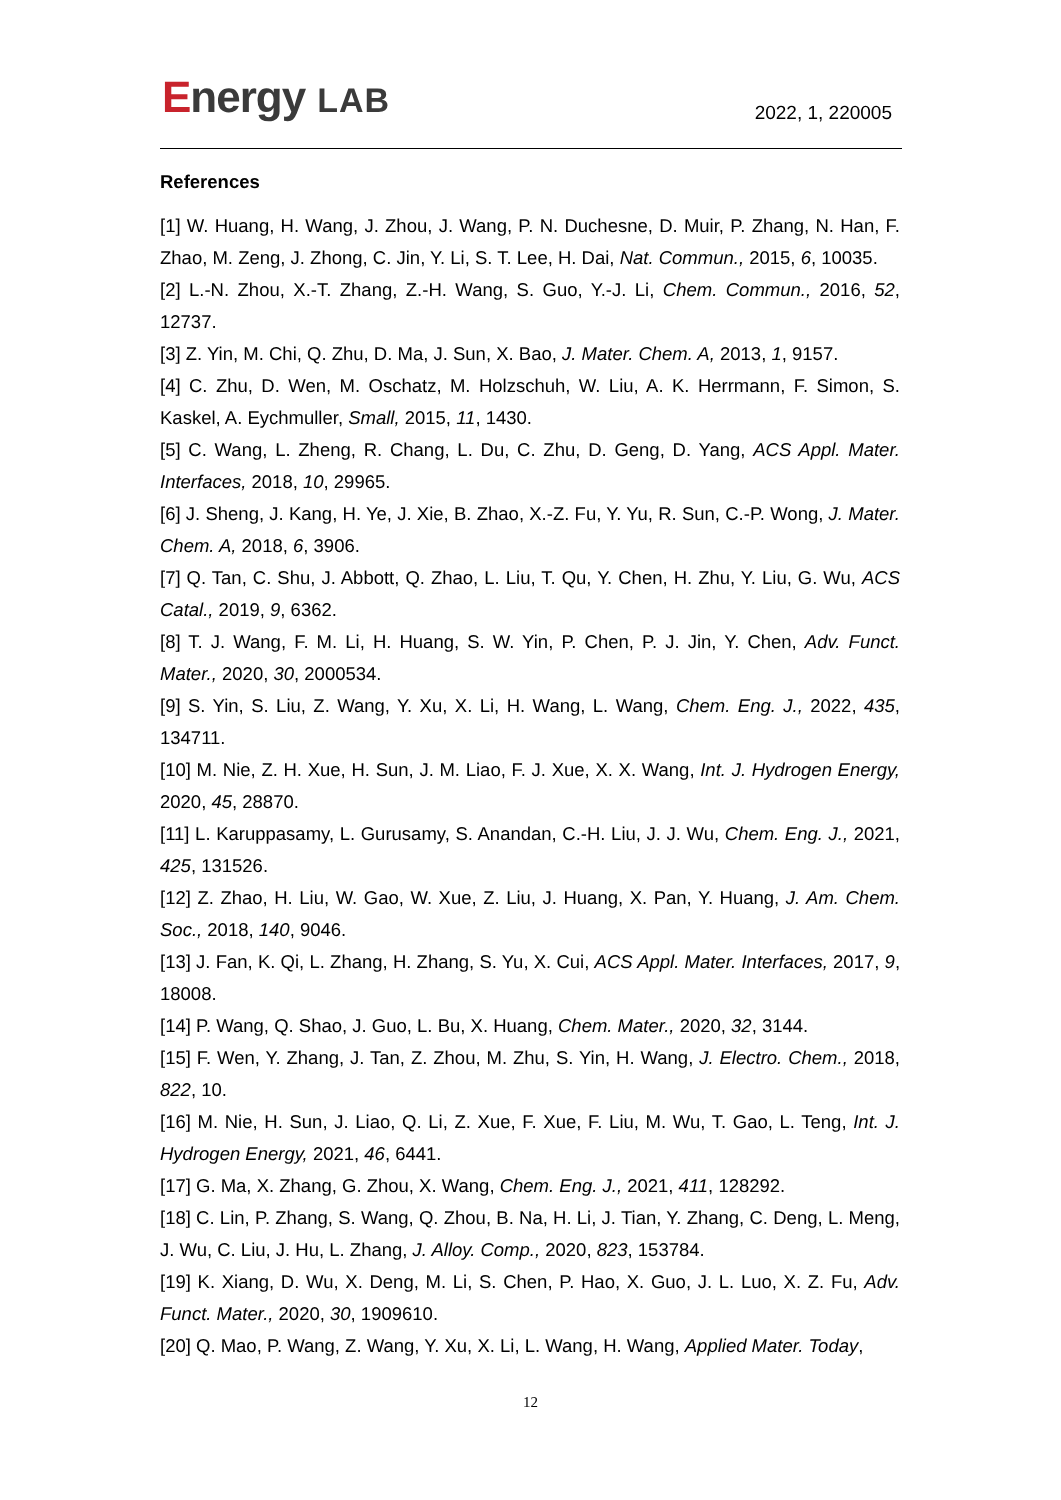Energy LAB 2022, 1, 220005
References
[1] W. Huang, H. Wang, J. Zhou, J. Wang, P. N. Duchesne, D. Muir, P. Zhang, N. Han, F. Zhao, M. Zeng, J. Zhong, C. Jin, Y. Li, S. T. Lee, H. Dai, Nat. Commun., 2015, 6, 10035.
[2] L.-N. Zhou, X.-T. Zhang, Z.-H. Wang, S. Guo, Y.-J. Li, Chem. Commun., 2016, 52, 12737.
[3] Z. Yin, M. Chi, Q. Zhu, D. Ma, J. Sun, X. Bao, J. Mater. Chem. A, 2013, 1, 9157.
[4] C. Zhu, D. Wen, M. Oschatz, M. Holzschuh, W. Liu, A. K. Herrmann, F. Simon, S. Kaskel, A. Eychmuller, Small, 2015, 11, 1430.
[5] C. Wang, L. Zheng, R. Chang, L. Du, C. Zhu, D. Geng, D. Yang, ACS Appl. Mater. Interfaces, 2018, 10, 29965.
[6] J. Sheng, J. Kang, H. Ye, J. Xie, B. Zhao, X.-Z. Fu, Y. Yu, R. Sun, C.-P. Wong, J. Mater. Chem. A, 2018, 6, 3906.
[7] Q. Tan, C. Shu, J. Abbott, Q. Zhao, L. Liu, T. Qu, Y. Chen, H. Zhu, Y. Liu, G. Wu, ACS Catal., 2019, 9, 6362.
[8] T. J. Wang, F. M. Li, H. Huang, S. W. Yin, P. Chen, P. J. Jin, Y. Chen, Adv. Funct. Mater., 2020, 30, 2000534.
[9] S. Yin, S. Liu, Z. Wang, Y. Xu, X. Li, H. Wang, L. Wang, Chem. Eng. J., 2022, 435, 134711.
[10] M. Nie, Z. H. Xue, H. Sun, J. M. Liao, F. J. Xue, X. X. Wang, Int. J. Hydrogen Energy, 2020, 45, 28870.
[11] L. Karuppasamy, L. Gurusamy, S. Anandan, C.-H. Liu, J. J. Wu, Chem. Eng. J., 2021, 425, 131526.
[12] Z. Zhao, H. Liu, W. Gao, W. Xue, Z. Liu, J. Huang, X. Pan, Y. Huang, J. Am. Chem. Soc., 2018, 140, 9046.
[13] J. Fan, K. Qi, L. Zhang, H. Zhang, S. Yu, X. Cui, ACS Appl. Mater. Interfaces, 2017, 9, 18008.
[14] P. Wang, Q. Shao, J. Guo, L. Bu, X. Huang, Chem. Mater., 2020, 32, 3144.
[15] F. Wen, Y. Zhang, J. Tan, Z. Zhou, M. Zhu, S. Yin, H. Wang, J. Electro. Chem., 2018, 822, 10.
[16] M. Nie, H. Sun, J. Liao, Q. Li, Z. Xue, F. Xue, F. Liu, M. Wu, T. Gao, L. Teng, Int. J. Hydrogen Energy, 2021, 46, 6441.
[17] G. Ma, X. Zhang, G. Zhou, X. Wang, Chem. Eng. J., 2021, 411, 128292.
[18] C. Lin, P. Zhang, S. Wang, Q. Zhou, B. Na, H. Li, J. Tian, Y. Zhang, C. Deng, L. Meng, J. Wu, C. Liu, J. Hu, L. Zhang, J. Alloy. Comp., 2020, 823, 153784.
[19] K. Xiang, D. Wu, X. Deng, M. Li, S. Chen, P. Hao, X. Guo, J. L. Luo, X. Z. Fu, Adv. Funct. Mater., 2020, 30, 1909610.
[20] Q. Mao, P. Wang, Z. Wang, Y. Xu, X. Li, L. Wang, H. Wang, Applied Mater. Today,
12